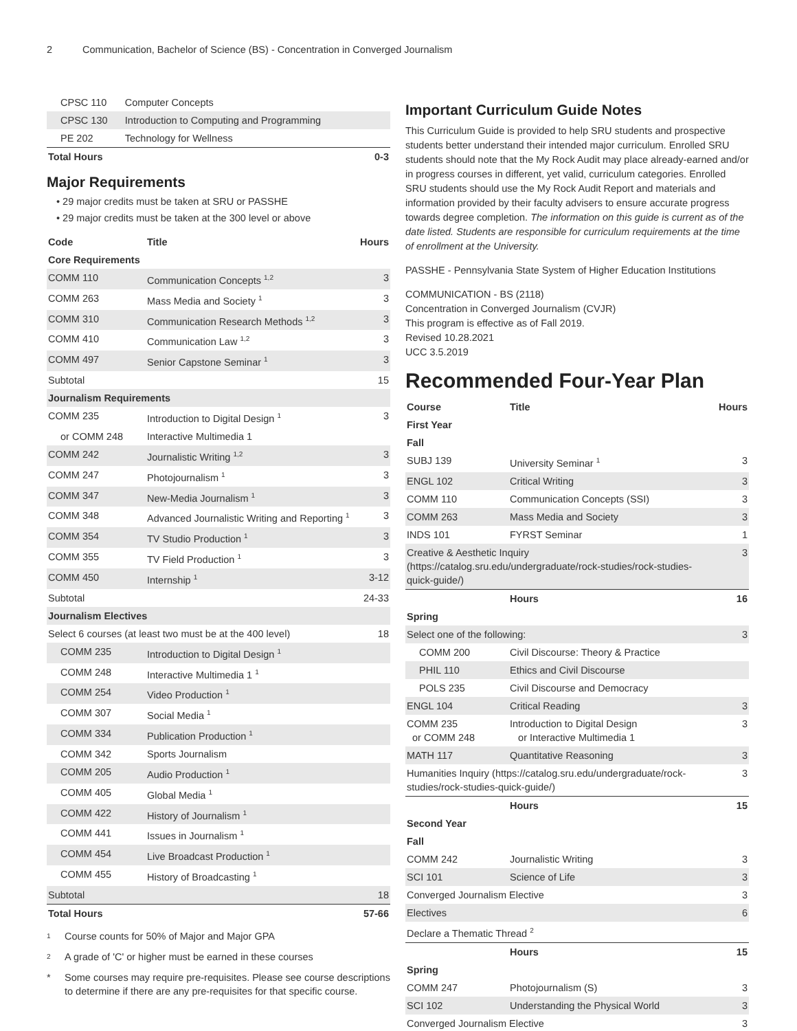2 Communication, Bachelor of Science (BS) - Concentration in Converged Journalism
| CPSC 110 | Computer Concepts | |
| CPSC 130 | Introduction to Computing and Programming | |
| PE 202 | Technology for Wellness | |
| Total Hours | | 0-3 |
Major Requirements
• 29 major credits must be taken at SRU or PASSHE
• 29 major credits must be taken at the 300 level or above
| Code | Title | Hours |
| --- | --- | --- |
| Core Requirements | | |
| COMM 110 | Communication Concepts <sup>1,2</sup> | 3 |
| COMM 263 | Mass Media and Society <sup>1</sup> | 3 |
| COMM 310 | Communication Research Methods <sup>1,2</sup> | 3 |
| COMM 410 | Communication Law <sup>1,2</sup> | 3 |
| COMM 497 | Senior Capstone Seminar <sup>1</sup> | 3 |
| Subtotal | | 15 |
| Journalism Requirements | | |
| COMM 235 | Introduction to Digital Design <sup>1</sup> | 3 |
| or COMM 248 | Interactive Multimedia 1 | |
| COMM 242 | Journalistic Writing <sup>1,2</sup> | 3 |
| COMM 247 | Photojournalism <sup>1</sup> | 3 |
| COMM 347 | New-Media Journalism <sup>1</sup> | 3 |
| COMM 348 | Advanced Journalistic Writing and Reporting <sup>1</sup> | 3 |
| COMM 354 | TV Studio Production <sup>1</sup> | 3 |
| COMM 355 | TV Field Production <sup>1</sup> | 3 |
| COMM 450 | Internship <sup>1</sup> | 3-12 |
| Subtotal | | 24-33 |
| Journalism Electives | | |
| Select 6 courses (at least two must be at the 400 level) | | 18 |
| COMM 235 | Introduction to Digital Design <sup>1</sup> | |
| COMM 248 | Interactive Multimedia 1 <sup>1</sup> | |
| COMM 254 | Video Production <sup>1</sup> | |
| COMM 307 | Social Media <sup>1</sup> | |
| COMM 334 | Publication Production <sup>1</sup> | |
| COMM 342 | Sports Journalism | |
| COMM 205 | Audio Production <sup>1</sup> | |
| COMM 405 | Global Media <sup>1</sup> | |
| COMM 422 | History of Journalism <sup>1</sup> | |
| COMM 441 | Issues in Journalism <sup>1</sup> | |
| COMM 454 | Live Broadcast Production <sup>1</sup> | |
| COMM 455 | History of Broadcasting <sup>1</sup> | |
| Subtotal | | 18 |
| Total Hours | | 57-66 |
<sup>1</sup> Course counts for 50% of Major and Major GPA
<sup>2</sup> A grade of 'C' or higher must be earned in these courses
* Some courses may require pre-requisites. Please see course descriptions to determine if there are any pre-requisites for that specific course.
Important Curriculum Guide Notes
This Curriculum Guide is provided to help SRU students and prospective students better understand their intended major curriculum. Enrolled SRU students should note that the My Rock Audit may place already-earned and/or in progress courses in different, yet valid, curriculum categories. Enrolled SRU students should use the My Rock Audit Report and materials and information provided by their faculty advisers to ensure accurate progress towards degree completion. The information on this guide is current as of the date listed. Students are responsible for curriculum requirements at the time of enrollment at the University.
PASSHE - Pennsylvania State System of Higher Education Institutions
COMMUNICATION - BS (2118)
Concentration in Converged Journalism (CVJR)
This program is effective as of Fall 2019.
Revised 10.28.2021
UCC 3.5.2019
Recommended Four-Year Plan
| Course | Title | Hours |
| --- | --- | --- |
| First Year | | |
| Fall | | |
| SUBJ 139 | University Seminar <sup>1</sup> | 3 |
| ENGL 102 | Critical Writing | 3 |
| COMM 110 | Communication Concepts (SSI) | 3 |
| COMM 263 | Mass Media and Society | 3 |
| INDS 101 | FYRST Seminar | 1 |
| Creative & Aesthetic Inquiry (https://catalog.sru.edu/undergraduate/rock-studies/rock-studies-quick-guide/) | | 3 |
| | Hours | 16 |
| Spring | | |
| Select one of the following: | | 3 |
| COMM 200 | Civil Discourse: Theory & Practice | |
| PHIL 110 | Ethics and Civil Discourse | |
| POLS 235 | Civil Discourse and Democracy | |
| ENGL 104 | Critical Reading | 3 |
| COMM 235 or COMM 248 | Introduction to Digital Design or Interactive Multimedia 1 | 3 |
| MATH 117 | Quantitative Reasoning | 3 |
| Humanities Inquiry (https://catalog.sru.edu/undergraduate/rock-studies/rock-studies-quick-guide/) | | 3 |
| | Hours | 15 |
| Second Year | | |
| Fall | | |
| COMM 242 | Journalistic Writing | 3 |
| SCI 101 | Science of Life | 3 |
| Converged Journalism Elective | | 3 |
| Electives | | 6 |
| Declare a Thematic Thread <sup>2</sup> | | |
| | Hours | 15 |
| Spring | | |
| COMM 247 | Photojournalism (S) | 3 |
| SCI 102 | Understanding the Physical World | 3 |
| Converged Journalism Elective | | 3 |